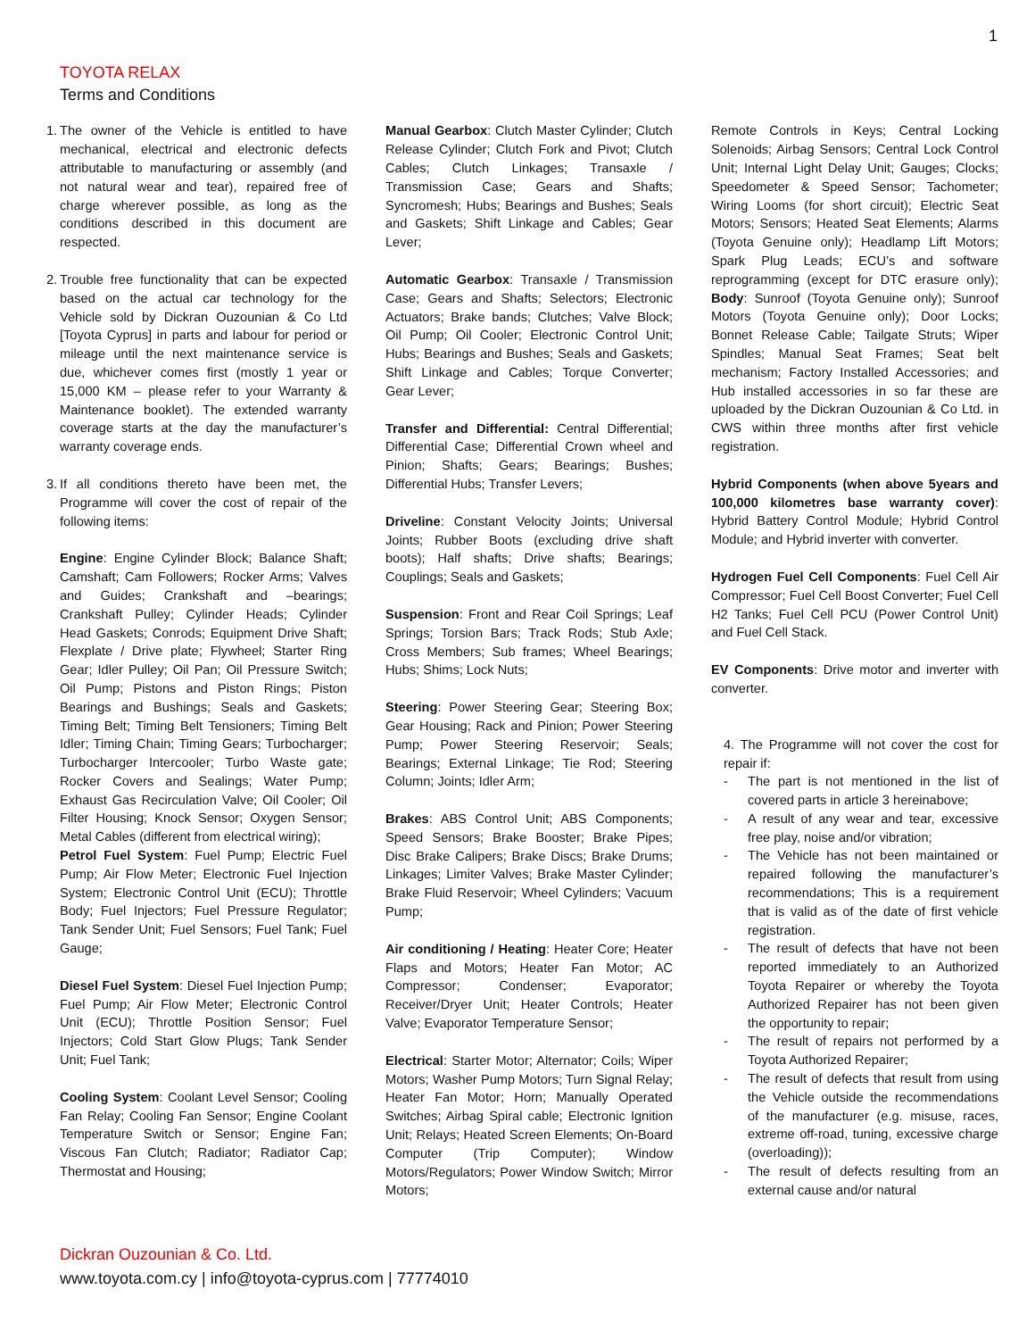1
TOYOTA RELAX
Terms and Conditions
1. The owner of the Vehicle is entitled to have mechanical, electrical and electronic defects attributable to manufacturing or assembly (and not natural wear and tear), repaired free of charge wherever possible, as long as the conditions described in this document are respected.
2. Trouble free functionality that can be expected based on the actual car technology for the Vehicle sold by Dickran Ouzounian & Co Ltd [Toyota Cyprus] in parts and labour for period or mileage until the next maintenance service is due, whichever comes first (mostly 1 year or 15,000 KM – please refer to your Warranty & Maintenance booklet). The extended warranty coverage starts at the day the manufacturer’s warranty coverage ends.
3. If all conditions thereto have been met, the Programme will cover the cost of repair of the following items:
Engine: Engine Cylinder Block; Balance Shaft; Camshaft; Cam Followers; Rocker Arms; Valves and Guides; Crankshaft and –bearings; Crankshaft Pulley; Cylinder Heads; Cylinder Head Gaskets; Conrods; Equipment Drive Shaft; Flexplate / Drive plate; Flywheel; Starter Ring Gear; Idler Pulley; Oil Pan; Oil Pressure Switch; Oil Pump; Pistons and Piston Rings; Piston Bearings and Bushings; Seals and Gaskets; Timing Belt; Timing Belt Tensioners; Timing Belt Idler; Timing Chain; Timing Gears; Turbocharger; Turbocharger Intercooler; Turbo Waste gate; Rocker Covers and Sealings; Water Pump; Exhaust Gas Recirculation Valve; Oil Cooler; Oil Filter Housing; Knock Sensor; Oxygen Sensor; Metal Cables (different from electrical wiring);
Petrol Fuel System: Fuel Pump; Electric Fuel Pump; Air Flow Meter; Electronic Fuel Injection System; Electronic Control Unit (ECU); Throttle Body; Fuel Injectors; Fuel Pressure Regulator; Tank Sender Unit; Fuel Sensors; Fuel Tank; Fuel Gauge;
Diesel Fuel System: Diesel Fuel Injection Pump; Fuel Pump; Air Flow Meter; Electronic Control Unit (ECU); Throttle Position Sensor; Fuel Injectors; Cold Start Glow Plugs; Tank Sender Unit; Fuel Tank;
Cooling System: Coolant Level Sensor; Cooling Fan Relay; Cooling Fan Sensor; Engine Coolant Temperature Switch or Sensor; Engine Fan; Viscous Fan Clutch; Radiator; Radiator Cap; Thermostat and Housing;
Manual Gearbox: Clutch Master Cylinder; Clutch Release Cylinder; Clutch Fork and Pivot; Clutch Cables; Clutch Linkages; Transaxle / Transmission Case; Gears and Shafts; Syncromesh; Hubs; Bearings and Bushes; Seals and Gaskets; Shift Linkage and Cables; Gear Lever;
Automatic Gearbox: Transaxle / Transmission Case; Gears and Shafts; Selectors; Electronic Actuators; Brake bands; Clutches; Valve Block; Oil Pump; Oil Cooler; Electronic Control Unit; Hubs; Bearings and Bushes; Seals and Gaskets; Shift Linkage and Cables; Torque Converter; Gear Lever;
Transfer and Differential: Central Differential; Differential Case; Differential Crown wheel and Pinion; Shafts; Gears; Bearings; Bushes; Differential Hubs; Transfer Levers;
Driveline: Constant Velocity Joints; Universal Joints; Rubber Boots (excluding drive shaft boots); Half shafts; Drive shafts; Bearings; Couplings; Seals and Gaskets;
Suspension: Front and Rear Coil Springs; Leaf Springs; Torsion Bars; Track Rods; Stub Axle; Cross Members; Sub frames; Wheel Bearings; Hubs; Shims; Lock Nuts;
Steering: Power Steering Gear; Steering Box; Gear Housing; Rack and Pinion; Power Steering Pump; Power Steering Reservoir; Seals; Bearings; External Linkage; Tie Rod; Steering Column; Joints; Idler Arm;
Brakes: ABS Control Unit; ABS Components; Speed Sensors; Brake Booster; Brake Pipes; Disc Brake Calipers; Brake Discs; Brake Drums; Linkages; Limiter Valves; Brake Master Cylinder; Brake Fluid Reservoir; Wheel Cylinders; Vacuum Pump;
Air conditioning / Heating: Heater Core; Heater Flaps and Motors; Heater Fan Motor; AC Compressor; Condenser; Evaporator; Receiver/Dryer Unit; Heater Controls; Heater Valve; Evaporator Temperature Sensor;
Electrical: Starter Motor; Alternator; Coils; Wiper Motors; Washer Pump Motors; Turn Signal Relay; Heater Fan Motor; Horn; Manually Operated Switches; Airbag Spiral cable; Electronic Ignition Unit; Relays; Heated Screen Elements; On-Board Computer (Trip Computer); Window Motors/Regulators; Power Window Switch; Mirror Motors;
Remote Controls in Keys; Central Locking Solenoids; Airbag Sensors; Central Lock Control Unit; Internal Light Delay Unit; Gauges; Clocks; Speedometer & Speed Sensor; Tachometer; Wiring Looms (for short circuit); Electric Seat Motors; Sensors; Heated Seat Elements; Alarms (Toyota Genuine only); Headlamp Lift Motors; Spark Plug Leads; ECU’s and software reprogramming (except for DTC erasure only); Body: Sunroof (Toyota Genuine only); Sunroof Motors (Toyota Genuine only); Door Locks; Bonnet Release Cable; Tailgate Struts; Wiper Spindles; Manual Seat Frames; Seat belt mechanism; Factory Installed Accessories; and Hub installed accessories in so far these are uploaded by the Dickran Ouzounian & Co Ltd. in CWS within three months after first vehicle registration.
Hybrid Components (when above 5years and 100,000 kilometres base warranty cover): Hybrid Battery Control Module; Hybrid Control Module; and Hybrid inverter with converter.
Hydrogen Fuel Cell Components: Fuel Cell Air Compressor; Fuel Cell Boost Converter; Fuel Cell H2 Tanks; Fuel Cell PCU (Power Control Unit) and Fuel Cell Stack.
EV Components: Drive motor and inverter with converter.
4. The Programme will not cover the cost for repair if:
- The part is not mentioned in the list of covered parts in article 3 hereinabove;
- A result of any wear and tear, excessive free play, noise and/or vibration;
- The Vehicle has not been maintained or repaired following the manufacturer’s recommendations; This is a requirement that is valid as of the date of first vehicle registration.
- The result of defects that have not been reported immediately to an Authorized Toyota Repairer or whereby the Toyota Authorized Repairer has not been given the opportunity to repair;
- The result of repairs not performed by a Toyota Authorized Repairer;
- The result of defects that result from using the Vehicle outside the recommendations of the manufacturer (e.g. misuse, races, extreme off-road, tuning, excessive charge (overloading));
- The result of defects resulting from an external cause and/or natural
Dickran Ouzounian & Co. Ltd.
www.toyota.com.cy | info@toyota-cyprus.com | 77774010